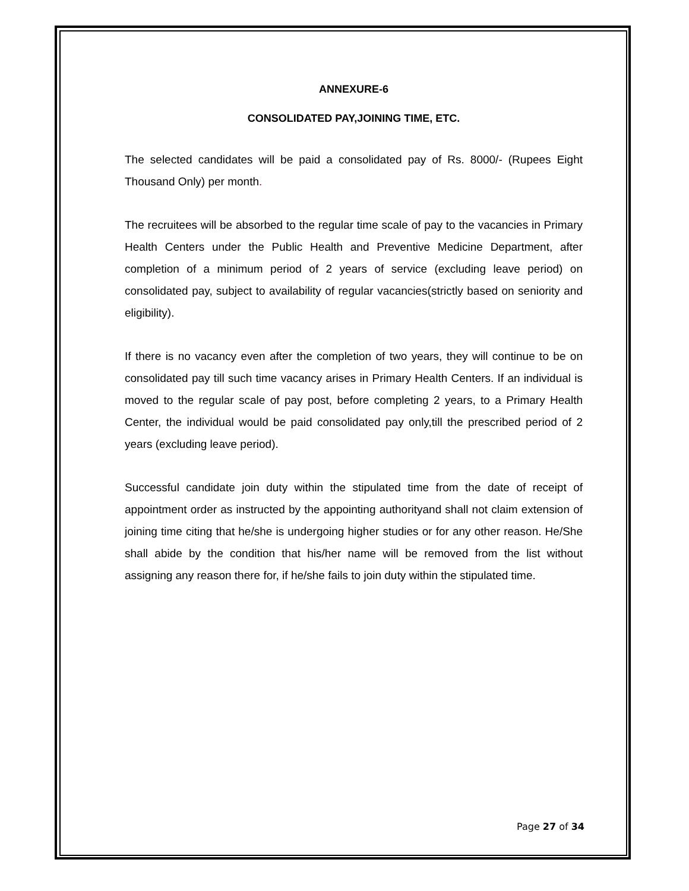ANNEXURE-6
CONSOLIDATED PAY,JOINING TIME, ETC.
The selected candidates will be paid a consolidated pay of Rs. 8000/- (Rupees Eight Thousand Only) per month.
The recruitees will be absorbed to the regular time scale of pay to the vacancies in Primary Health Centers under the Public Health and Preventive Medicine Department, after completion of a minimum period of 2 years of service (excluding leave period) on consolidated pay, subject to availability of regular vacancies(strictly based on seniority and eligibility).
If there is no vacancy even after the completion of two years, they will continue to be on consolidated pay till such time vacancy arises in Primary Health Centers. If an individual is moved to the regular scale of pay post, before completing 2 years, to a Primary Health Center, the individual would be paid consolidated pay only,till the prescribed period of 2 years (excluding leave period).
Successful candidate join duty within the stipulated time from the date of receipt of appointment order as instructed by the appointing authorityand shall not claim extension of joining time citing that he/she is undergoing higher studies or for any other reason. He/She shall abide by the condition that his/her name will be removed from the list without assigning any reason there for, if he/she fails to join duty within the stipulated time.
Page 27 of 34